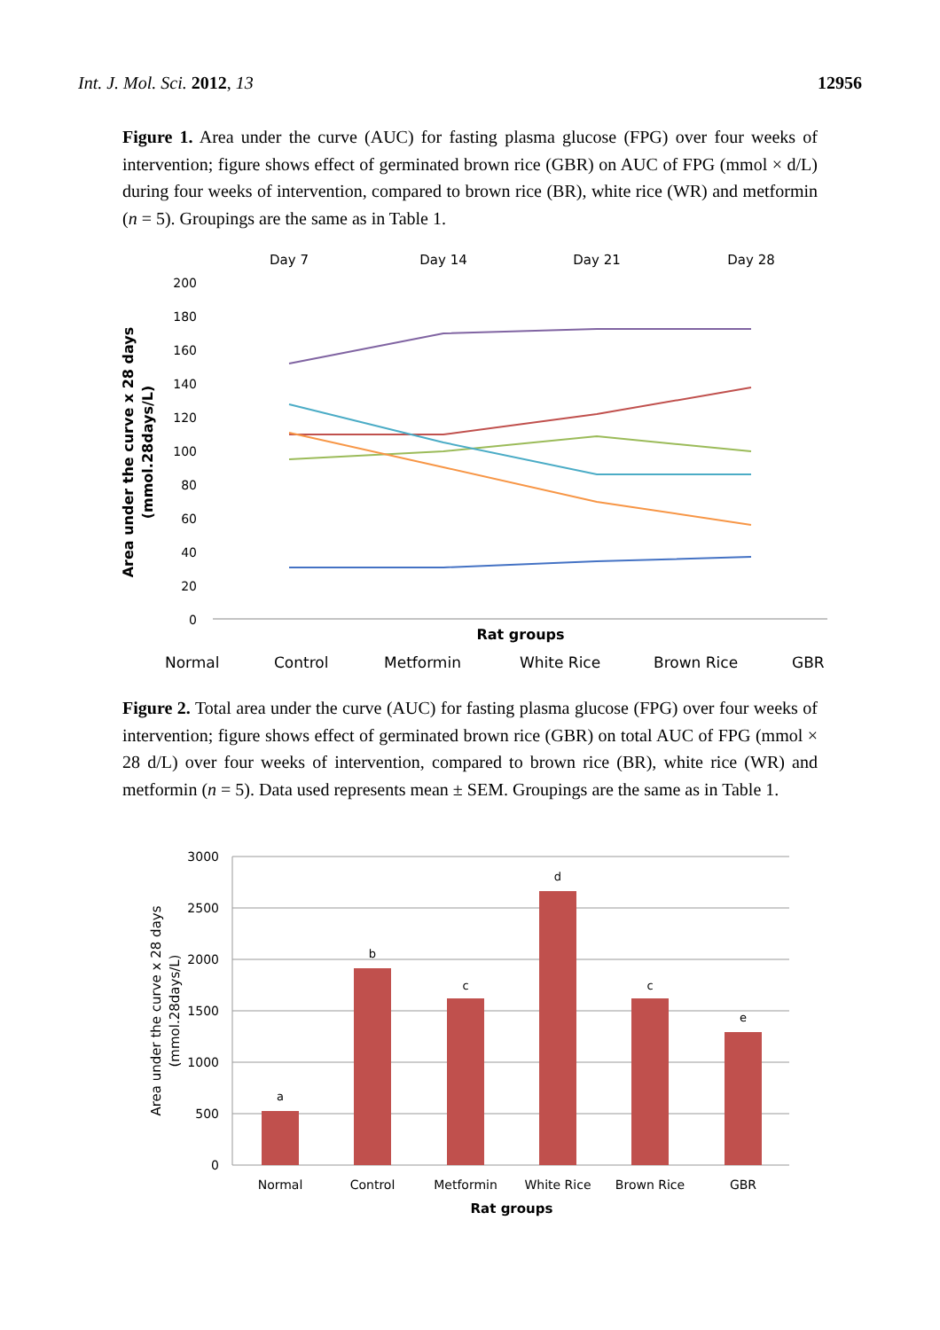Int. J. Mol. Sci. 2012, 13 12956
Figure 1. Area under the curve (AUC) for fasting plasma glucose (FPG) over four weeks of intervention; figure shows effect of germinated brown rice (GBR) on AUC of FPG (mmol × d/L) during four weeks of intervention, compared to brown rice (BR), white rice (WR) and metformin (n = 5). Groupings are the same as in Table 1.
Day 7
Day 14
Day 21
Day 28
200
180
160
140
120
100
80
60
40
20
0
Area under the curve x 28 days
(mmol.28days/L)
Rat groups
Normal
Control
Metformin
White Rice
Brown Rice
GBR
Figure 2. Total area under the curve (AUC) for fasting plasma glucose (FPG) over four weeks of intervention; figure shows effect of germinated brown rice (GBR) on total AUC of FPG (mmol × 28 d/L) over four weeks of intervention, compared to brown rice (BR), white rice (WR) and metformin (n = 5). Data used represents mean ± SEM. Groupings are the same as in Table 1.
3000
2500
2000
1500
1000
500
0
a
b
c
d
c
e
Normal
Control
Metformin
White Rice
Brown Rice
GBR
Rat groups
Area under the curve x 28 days
(mmol.28days/L)